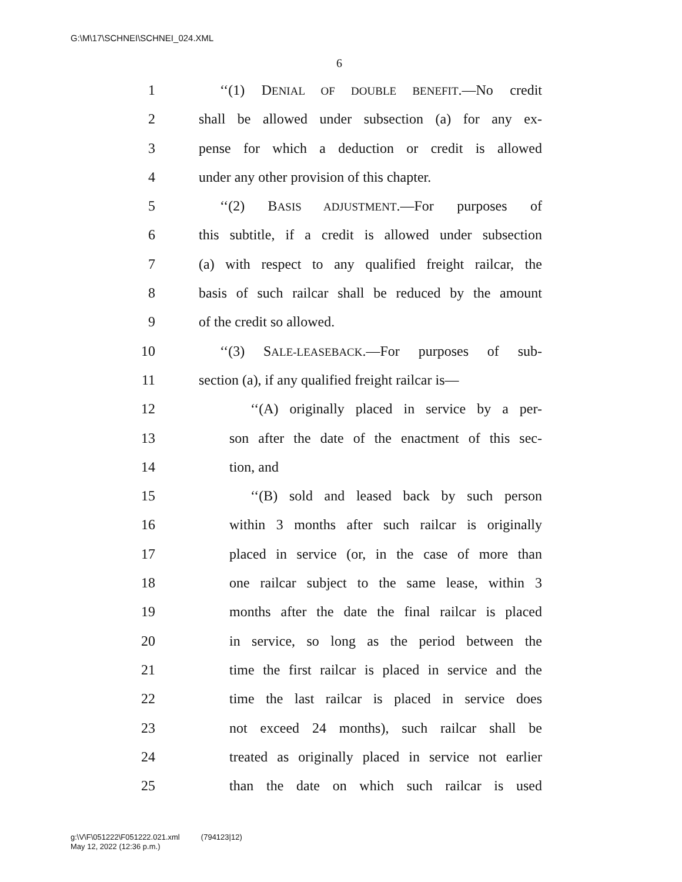G:\M\17\SCHNEI\SCHNEI_024.XML
6
1 ‘‘(1) DENIAL OF DOUBLE BENEFIT.—No credit
2 shall be allowed under subsection (a) for any ex-
3 pense for which a deduction or credit is allowed
4 under any other provision of this chapter.
5 ‘‘(2) BASIS ADJUSTMENT.—For purposes of
6 this subtitle, if a credit is allowed under subsection
7 (a) with respect to any qualified freight railcar, the
8 basis of such railcar shall be reduced by the amount
9 of the credit so allowed.
10 ‘‘(3) SALE-LEASEBACK.—For purposes of sub-
11 section (a), if any qualified freight railcar is—
12 ‘‘(A) originally placed in service by a per-
13 son after the date of the enactment of this sec-
14 tion, and
15 ‘‘(B) sold and leased back by such person
16 within 3 months after such railcar is originally
17 placed in service (or, in the case of more than
18 one railcar subject to the same lease, within 3
19 months after the date the final railcar is placed
20 in service, so long as the period between the
21 time the first railcar is placed in service and the
22 time the last railcar is placed in service does
23 not exceed 24 months), such railcar shall be
24 treated as originally placed in service not earlier
25 than the date on which such railcar is used
g:\V\F\051222\F051222.021.xml (794123|12)
May 12, 2022 (12:36 p.m.)